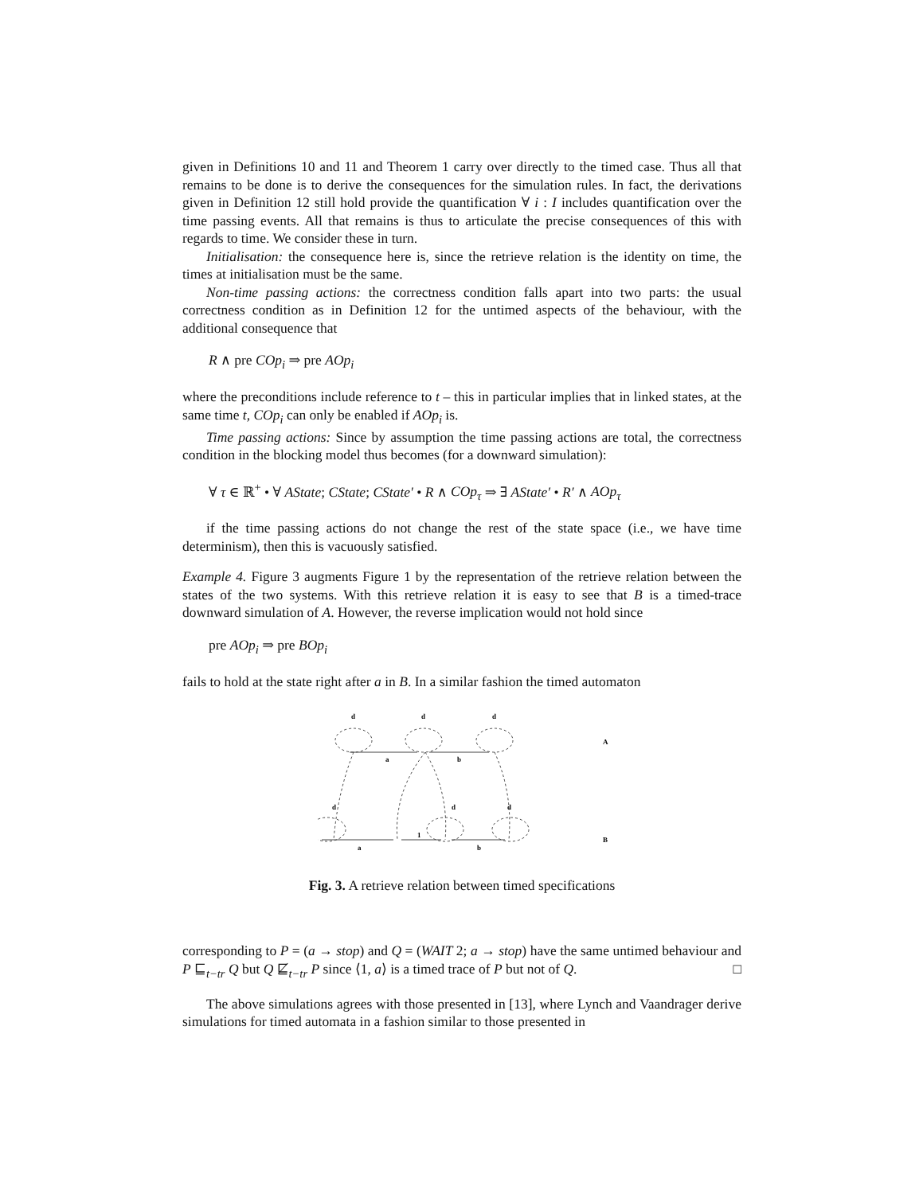given in Definitions 10 and 11 and Theorem 1 carry over directly to the timed case. Thus all that remains to be done is to derive the consequences for the simulation rules. In fact, the derivations given in Definition 12 still hold provide the quantification ∀ i : I includes quantification over the time passing events. All that remains is thus to articulate the precise consequences of this with regards to time. We consider these in turn.
Initialisation: the consequence here is, since the retrieve relation is the identity on time, the times at initialisation must be the same.
Non-time passing actions: the correctness condition falls apart into two parts: the usual correctness condition as in Definition 12 for the untimed aspects of the behaviour, with the additional consequence that
R ∧ pre COp<sub>i</sub> ⇒ pre AOp<sub>i</sub>
where the preconditions include reference to t – this in particular implies that in linked states, at the same time t, COp<sub>i</sub> can only be enabled if AOp<sub>i</sub> is.
Time passing actions: Since by assumption the time passing actions are total, the correctness condition in the blocking model thus becomes (for a downward simulation):
∀ τ ∈ ℝ<sup>+</sup> • ∀ AState; CState; CState′ • R ∧ COp<sub>τ</sub> ⇒ ∃ AState′ • R′ ∧ AOp<sub>τ</sub>
if the time passing actions do not change the rest of the state space (i.e., we have time determinism), then this is vacuously satisfied.
Example 4. Figure 3 augments Figure 1 by the representation of the retrieve relation between the states of the two systems. With this retrieve relation it is easy to see that B is a timed-trace downward simulation of A. However, the reverse implication would not hold since
pre AOp<sub>i</sub> ⇒ pre BOp<sub>i</sub>
fails to hold at the state right after a in B. In a similar fashion the timed automaton
d
d
d
a
b
A
d
d
d
a
1
b
B
Fig. 3. A retrieve relation between timed specifications
corresponding to P = (a → stop) and Q = (WAIT 2; a → stop) have the same untimed behaviour and P ⊑<sub>t−tr</sub> Q but Q ⋢<sub>t−tr</sub> P since ⟨1, a⟩ is a timed trace of P but not of Q. □
The above simulations agrees with those presented in [13], where Lynch and Vaandrager derive simulations for timed automata in a fashion similar to those presented in